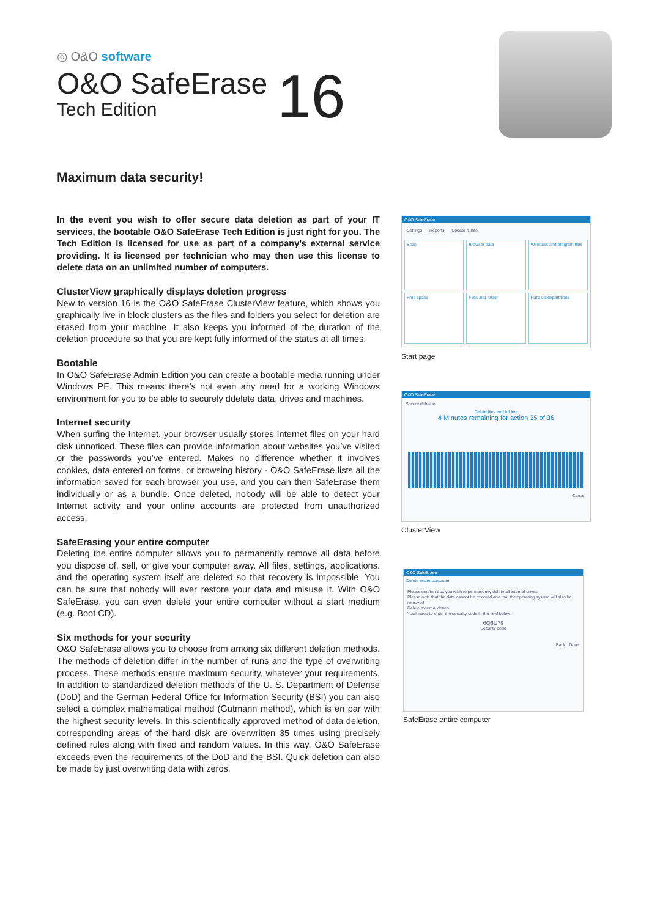◎ O&O software
O&O SafeErase 16
Tech Edition
Maximum data security!
In the event you wish to offer secure data deletion as part of your IT services, the bootable O&O SafeErase Tech Edition is just right for you. The Tech Edition is licensed for use as part of a company’s external service providing. It is licensed per technician who may then use this license to delete data on an unlimited number of computers.
ClusterView graphically displays deletion progress
New to version 16 is the O&O SafeErase ClusterView feature, which shows you graphically live in block clusters as the files and folders you select for deletion are erased from your machine. It also keeps you informed of the duration of the deletion procedure so that you are kept fully informed of the status at all times.
Bootable
In O&O SafeErase Admin Edition you can create a bootable media running under Windows PE. This means there’s not even any need for a working Windows environment for you to be able to securely ddelete data, drives and machines.
Internet security
When surfing the Internet, your browser usually stores Internet files on your hard disk unnoticed. These files can provide information about websites you’ve visited or the passwords you’ve entered. Makes no difference whether it involves cookies, data entered on forms, or browsing history - O&O SafeErase lists all the information saved for each browser you use, and you can then SafeErase them individually or as a bundle. Once deleted, nobody will be able to detect your Internet activity and your online accounts are protected from unauthorized access.
SafeErasing your entire computer
Deleting the entire computer allows you to permanently remove all data before you dispose of, sell, or give your computer away. All files, settings, applications. and the operating system itself are deleted so that recovery is impossible. You can be sure that nobody will ever restore your data and misuse it. With O&O SafeErase, you can even delete your entire computer without a start medium (e.g. Boot CD).
Six methods for your security
O&O SafeErase allows you to choose from among six different deletion methods. The methods of deletion differ in the number of runs and the type of overwriting process. These methods ensure maximum security, whatever your requirements. In addition to standardized deletion methods of the U. S. Department of Defense (DoD) and the German Federal Office for Information Security (BSI) you can also select a complex mathematical method (Gutmann method), which is en par with the highest security levels. In this scientifically approved method of data deletion, corresponding areas of the hard disk are overwritten 35 times using precisely defined rules along with fixed and random values. In this way, O&O SafeErase exceeds even the requirements of the DoD and the BSI. Quick deletion can also be made by just overwriting data with zeros.
O&O SafeErase
Settings Reports Update & Info
Scan
Browser data
Windows and program files
Free space
Files and folder
Hard disks/partitions
Start page
O&O SafeErase
Secure deletion
Delete files and folders
4 Minutes remaining for action 35 of 36
Cancel
ClusterView
O&O SafeErase
Delete entire computer
Please confirm that you wish to permanently delete all internal drives.
Please note that the data cannot be restored and that the operating system will also be removed.
Delete external drives
You'll need to enter the security code in the field below.
6Q6U79
Security code
Back Done
SafeErase entire computer